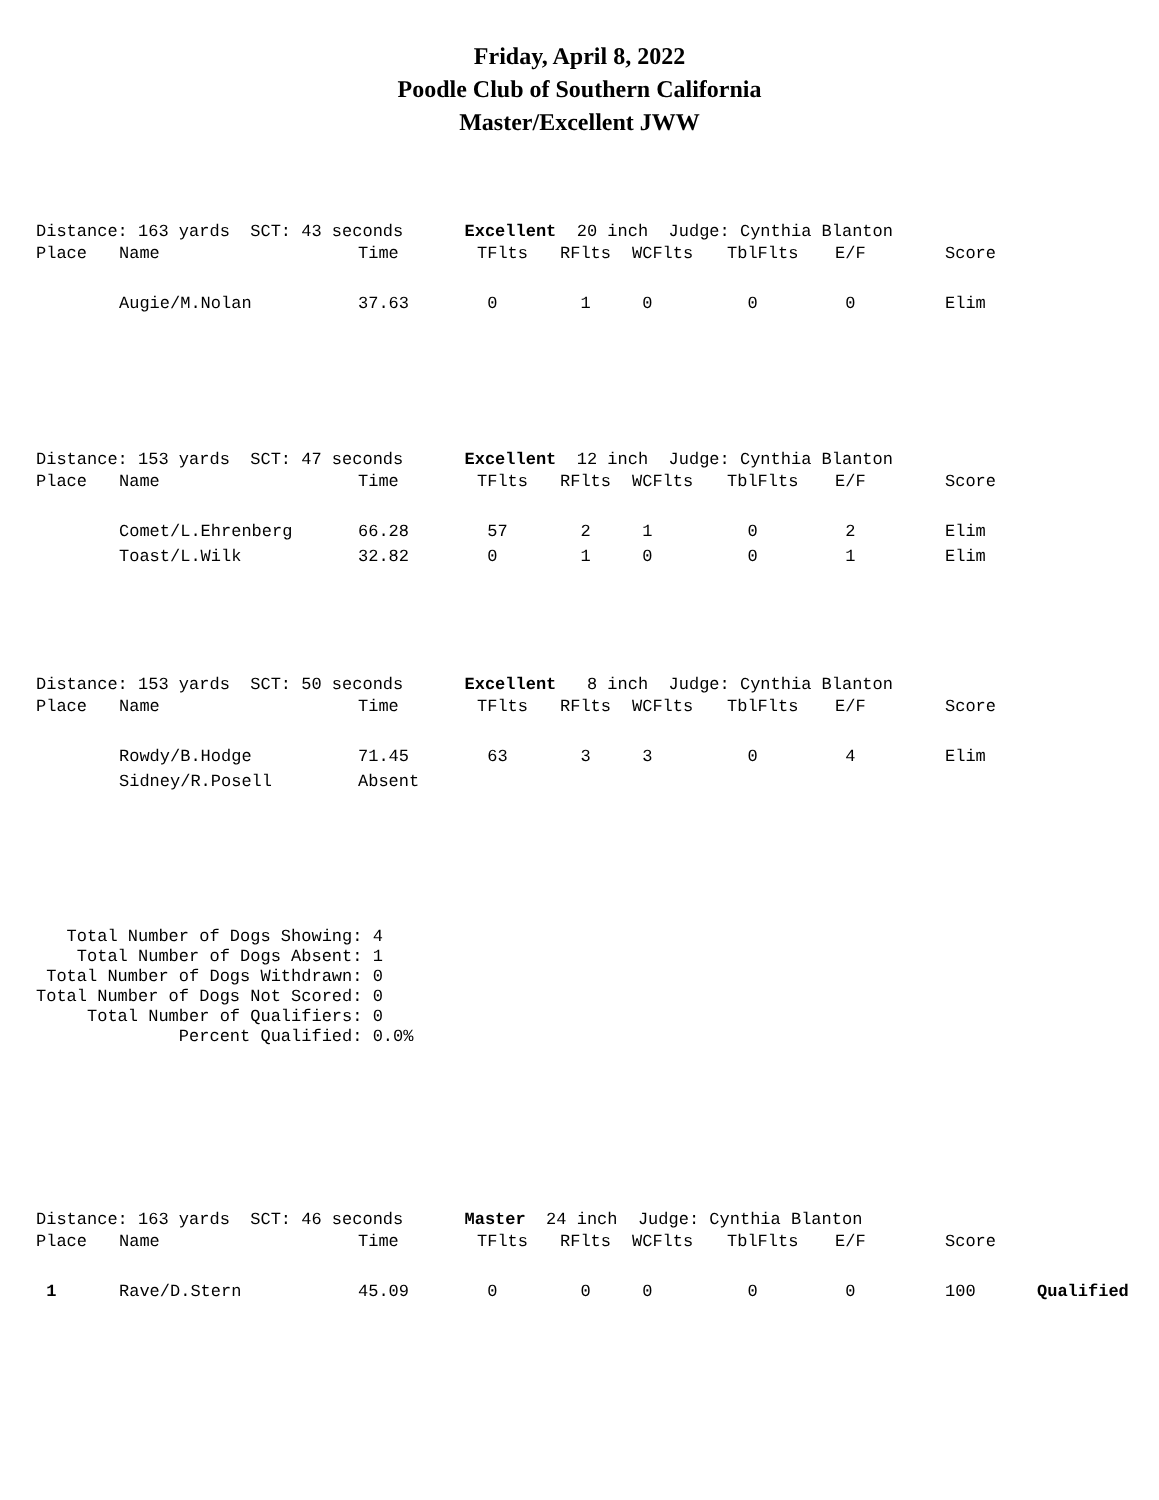Friday, April 8, 2022
Poodle Club of Southern California
Master/Excellent JWW
Distance: 163 yards SCT: 43 seconds Excellent 20 inch Judge: Cynthia Blanton
| Place | Name | Time | TFlts | RFlts | WCFlts | TblFlts | E/F | Score |
| --- | --- | --- | --- | --- | --- | --- | --- | --- |
| | Augie/M.Nolan | 37.63 | 0 | 1 | 0 | 0 | 0 | Elim |
Distance: 153 yards SCT: 47 seconds Excellent 12 inch Judge: Cynthia Blanton
| Place | Name | Time | TFlts | RFlts | WCFlts | TblFlts | E/F | Score |
| --- | --- | --- | --- | --- | --- | --- | --- | --- |
| | Comet/L.Ehrenberg | 66.28 | 57 | 2 | 1 | 0 | 2 | Elim |
| | Toast/L.Wilk | 32.82 | 0 | 1 | 0 | 0 | 1 | Elim |
Distance: 153 yards SCT: 50 seconds Excellent 8 inch Judge: Cynthia Blanton
| Place | Name | Time | TFlts | RFlts | WCFlts | TblFlts | E/F | Score |
| --- | --- | --- | --- | --- | --- | --- | --- | --- |
| | Rowdy/B.Hodge | 71.45 | 63 | 3 | 3 | 0 | 4 | Elim |
| | Sidney/R.Posell | Absent | | | | | | |
Total Number of Dogs Showing: 4 Total Number of Dogs Absent: 1 Total Number of Dogs Withdrawn: 0 Total Number of Dogs Not Scored: 0 Total Number of Qualifiers: 0 Percent Qualified: 0.0%
Distance: 163 yards SCT: 46 seconds Master 24 inch Judge: Cynthia Blanton
| Place | Name | Time | TFlts | RFlts | WCFlts | TblFlts | E/F | Score | |
| --- | --- | --- | --- | --- | --- | --- | --- | --- | --- |
| 1 | Rave/D.Stern | 45.09 | 0 | 0 | 0 | 0 | 0 | 100 | Qualified |